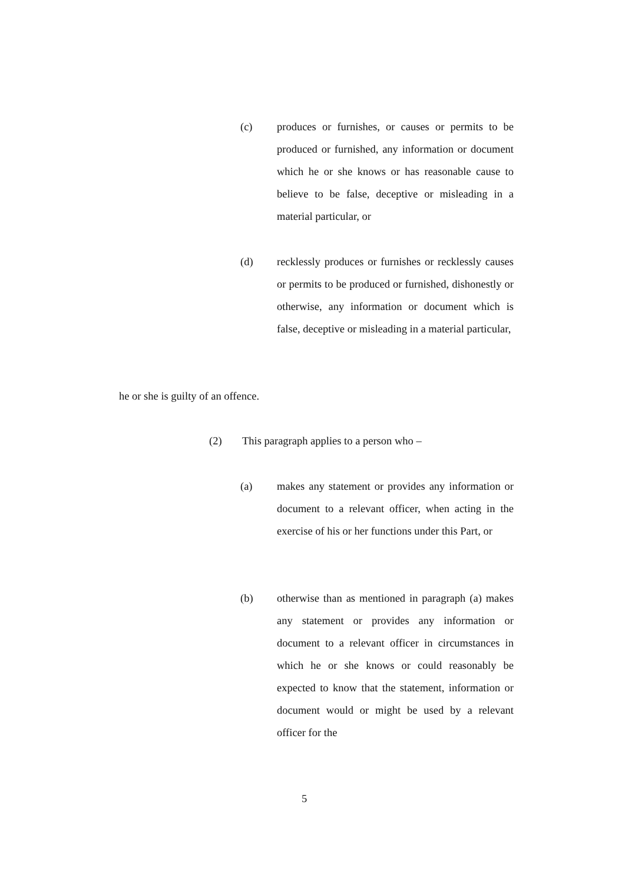(c) produces or furnishes, or causes or permits to be produced or furnished, any information or document which he or she knows or has reasonable cause to believe to be false, deceptive or misleading in a material particular, or
(d) recklessly produces or furnishes or recklessly causes or permits to be produced or furnished, dishonestly or otherwise, any information or document which is false, deceptive or misleading in a material particular,
he or she is guilty of an offence.
(2) This paragraph applies to a person who –
(a) makes any statement or provides any information or document to a relevant officer, when acting in the exercise of his or her functions under this Part, or
(b) otherwise than as mentioned in paragraph (a) makes any statement or provides any information or document to a relevant officer in circumstances in which he or she knows or could reasonably be expected to know that the statement, information or document would or might be used by a relevant officer for the
5